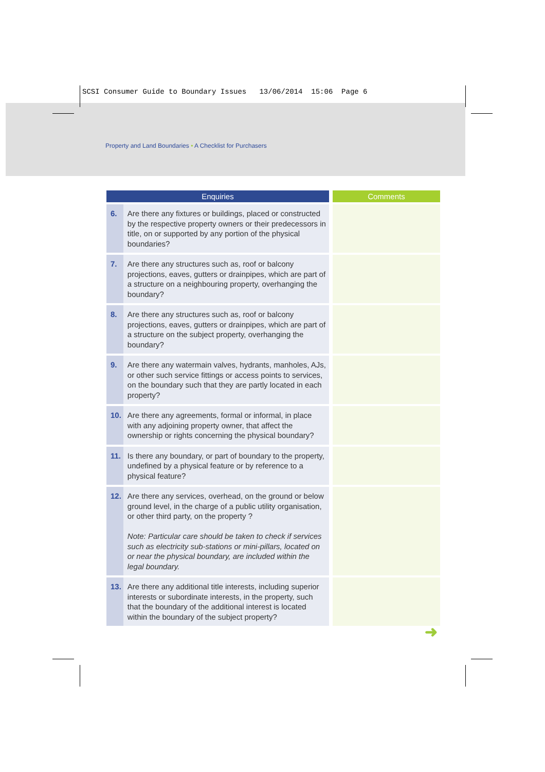SCSI Consumer Guide to Boundary Issues 13/06/2014 15:06 Page 6
Property and Land Boundaries • A Checklist for Purchasers
| Enquiries | | Comments |
| --- | --- | --- |
| 6. | Are there any fixtures or buildings, placed or constructed by the respective property owners or their predecessors in title, on or supported by any portion of the physical boundaries? | |
| 7. | Are there any structures such as, roof or balcony projections, eaves, gutters or drainpipes, which are part of a structure on a neighbouring property, overhanging the boundary? | |
| 8. | Are there any structures such as, roof or balcony projections, eaves, gutters or drainpipes, which are part of a structure on the subject property, overhanging the boundary? | |
| 9. | Are there any watermain valves, hydrants, manholes, AJs, or other such service fittings or access points to services, on the boundary such that they are partly located in each property? | |
| 10. | Are there any agreements, formal or informal, in place with any adjoining property owner, that affect the ownership or rights concerning the physical boundary? | |
| 11. | Is there any boundary, or part of boundary to the property, undefined by a physical feature or by reference to a physical feature? | |
| 12. | Are there any services, overhead, on the ground or below ground level, in the charge of a public utility organisation, or other third party, on the property ? Note: Particular care should be taken to check if services such as electricity sub-stations or mini-pillars, located on or near the physical boundary, are included within the legal boundary. | |
| 13. | Are there any additional title interests, including superior interests or subordinate interests, in the property, such that the boundary of the additional interest is located within the boundary of the subject property? | |
➜